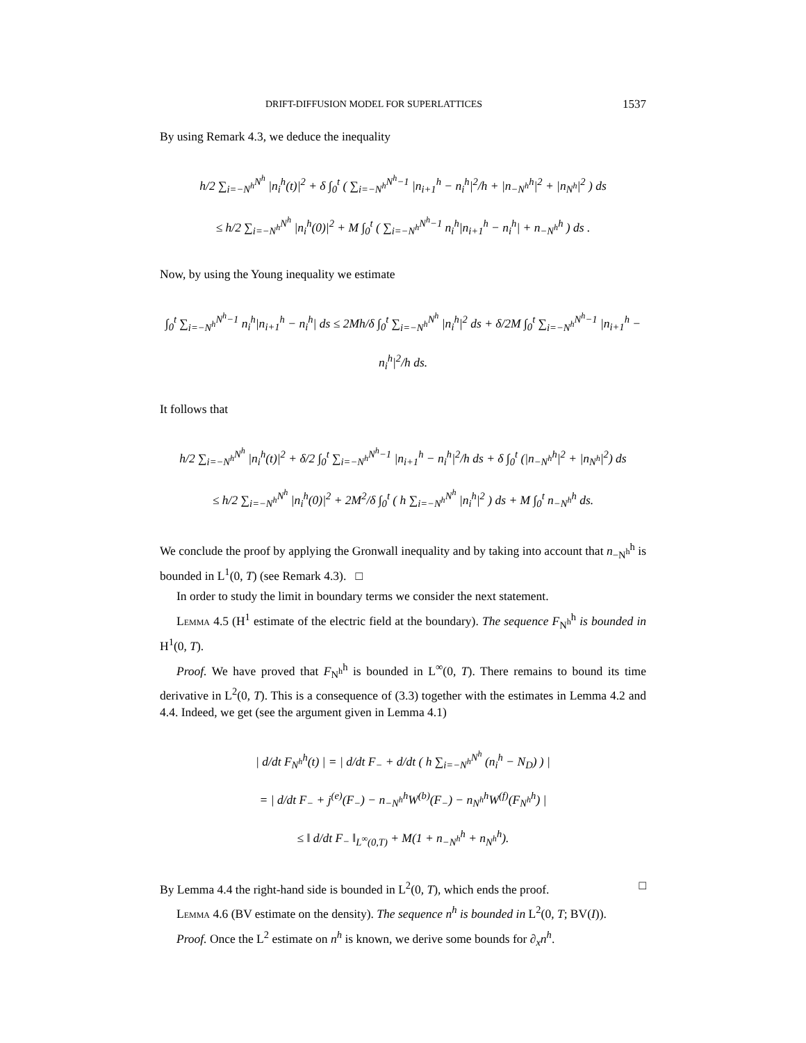DRIFT-DIFFUSION MODEL FOR SUPERLATTICES 1537
By using Remark 4.3, we deduce the inequality
h/2 ∑<sub>i=−N<sup>h</sup></sub><sup>N<sup>h</sup></sup> |n<sub>i</sub><sup>h</sup>(t)|<sup>2</sup> + δ ∫<sub>0</sub><sup>t</sup> ( ∑<sub>i=−N<sup>h</sup></sub><sup>N<sup>h</sup>−1</sup> |n<sub>i+1</sub><sup>h</sup> − n<sub>i</sub><sup>h</sup>|<sup>2</sup>/h + |n<sub>−N<sup>h</sup></sub><sup>h</sup>|<sup>2</sup> + |n<sub>N<sup>h</sup></sub>|<sup>2</sup> ) ds
≤ h/2 ∑<sub>i=−N<sup>h</sup></sub><sup>N<sup>h</sup></sup> |n<sub>i</sub><sup>h</sup>(0)|<sup>2</sup> + M ∫<sub>0</sub><sup>t</sup> ( ∑<sub>i=−N<sup>h</sup></sub><sup>N<sup>h</sup>−1</sup> n<sub>i</sub><sup>h</sup>|n<sub>i+1</sub><sup>h</sup> − n<sub>i</sub><sup>h</sup>| + n<sub>−N<sup>h</sup></sub><sup>h</sup> ) ds .
Now, by using the Young inequality we estimate
∫<sub>0</sub><sup>t</sup> ∑<sub>i=−N<sup>h</sup></sub><sup>N<sup>h</sup>−1</sup> n<sub>i</sub><sup>h</sup>|n<sub>i+1</sub><sup>h</sup> − n<sub>i</sub><sup>h</sup>| ds ≤ 2Mh/δ ∫<sub>0</sub><sup>t</sup> ∑<sub>i=−N<sup>h</sup></sub><sup>N<sup>h</sup></sup> |n<sub>i</sub><sup>h</sup>|<sup>2</sup> ds + δ/2M ∫<sub>0</sub><sup>t</sup> ∑<sub>i=−N<sup>h</sup></sub><sup>N<sup>h</sup>−1</sup> |n<sub>i+1</sub><sup>h</sup> − n<sub>i</sub><sup>h</sup>|<sup>2</sup>/h ds.
It follows that
h/2 ∑<sub>i=−N<sup>h</sup></sub><sup>N<sup>h</sup></sup> |n<sub>i</sub><sup>h</sup>(t)|<sup>2</sup> + δ/2 ∫<sub>0</sub><sup>t</sup> ∑<sub>i=−N<sup>h</sup></sub><sup>N<sup>h</sup>−1</sup> |n<sub>i+1</sub><sup>h</sup> − n<sub>i</sub><sup>h</sup>|<sup>2</sup>/h ds + δ ∫<sub>0</sub><sup>t</sup> (|n<sub>−N<sup>h</sup></sub><sup>h</sup>|<sup>2</sup> + |n<sub>N<sup>h</sup></sub>|<sup>2</sup>) ds
≤ h/2 ∑<sub>i=−N<sup>h</sup></sub><sup>N<sup>h</sup></sup> |n<sub>i</sub><sup>h</sup>(0)|<sup>2</sup> + 2M<sup>2</sup>/δ ∫<sub>0</sub><sup>t</sup> ( h ∑<sub>i=−N<sup>h</sup></sub><sup>N<sup>h</sup></sup> |n<sub>i</sub><sup>h</sup>|<sup>2</sup> ) ds + M ∫<sub>0</sub><sup>t</sup> n<sub>−N<sup>h</sup></sub><sup>h</sup> ds.
We conclude the proof by applying the Gronwall inequality and by taking into account that n<sub>−N<sup>h</sup></sub><sup>h</sup> is bounded in L<sup>1</sup>(0, T) (see Remark 4.3). □
In order to study the limit in boundary terms we consider the next statement.
Lemma 4.5 (H<sup>1</sup> estimate of the electric field at the boundary). The sequence F<sub>N<sup>h</sup></sub><sup>h</sup> is bounded in H<sup>1</sup>(0, T).
Proof. We have proved that F<sub>N<sup>h</sup></sub><sup>h</sup> is bounded in L<sup>∞</sup>(0, T). There remains to bound its time derivative in L<sup>2</sup>(0, T). This is a consequence of (3.3) together with the estimates in Lemma 4.2 and 4.4. Indeed, we get (see the argument given in Lemma 4.1)
| d/dt F<sub>N<sup>h</sup></sub><sup>h</sup>(t) | = | d/dt F<sub>−</sub> + d/dt ( h ∑<sub>i=−N<sup>h</sup></sub><sup>N<sup>h</sup></sup> (n<sub>i</sub><sup>h</sup> − N<sub>D</sub>) ) |
= | d/dt F<sub>−</sub> + j<sup>(e)</sup>(F<sub>−</sub>) − n<sub>−N<sup>h</sup></sub><sup>h</sup>W<sup>(b)</sup>(F<sub>−</sub>) − n<sub>N<sup>h</sup></sub><sup>h</sup>W<sup>(f)</sup>(F<sub>N<sup>h</sup></sub><sup>h</sup>) |
≤ ‖ d/dt F<sub>−</sub> ‖<sub>L<sup>∞</sup>(0,T)</sub> + M(1 + n<sub>−N<sup>h</sup></sub><sup>h</sup> + n<sub>N<sup>h</sup></sub><sup>h</sup>).
By Lemma 4.4 the right-hand side is bounded in L<sup>2</sup>(0, T), which ends the proof. □
Lemma 4.6 (BV estimate on the density). The sequence n<sup>h</sup> is bounded in L<sup>2</sup>(0, T; BV(I)).
Proof. Once the L<sup>2</sup> estimate on n<sup>h</sup> is known, we derive some bounds for ∂<sub>x</sub>n<sup>h</sup>.